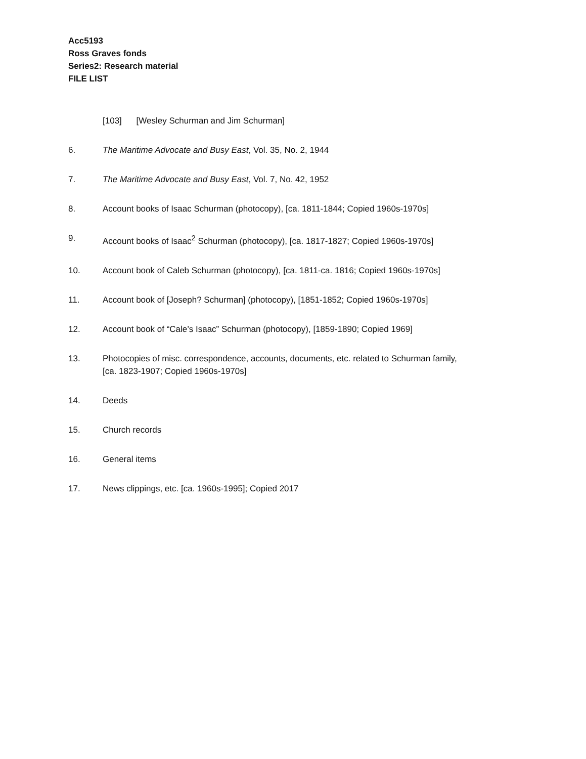Acc5193
Ross Graves fonds
Series2: Research material
FILE LIST
[103] [Wesley Schurman and Jim Schurman]
6. The Maritime Advocate and Busy East, Vol. 35, No. 2, 1944
7. The Maritime Advocate and Busy East, Vol. 7, No. 42, 1952
8. Account books of Isaac Schurman (photocopy), [ca. 1811-1844; Copied 1960s-1970s]
9. Account books of Isaac<sup>2</sup> Schurman (photocopy), [ca. 1817-1827; Copied 1960s-1970s]
10. Account book of Caleb Schurman (photocopy), [ca. 1811-ca. 1816; Copied 1960s-1970s]
11. Account book of [Joseph? Schurman] (photocopy), [1851-1852; Copied 1960s-1970s]
12. Account book of “Cale’s Isaac” Schurman (photocopy), [1859-1890; Copied 1969]
13. Photocopies of misc. correspondence, accounts, documents, etc. related to Schurman family,
[ca. 1823-1907; Copied 1960s-1970s]
14. Deeds
15. Church records
16. General items
17. News clippings, etc. [ca. 1960s-1995]; Copied 2017